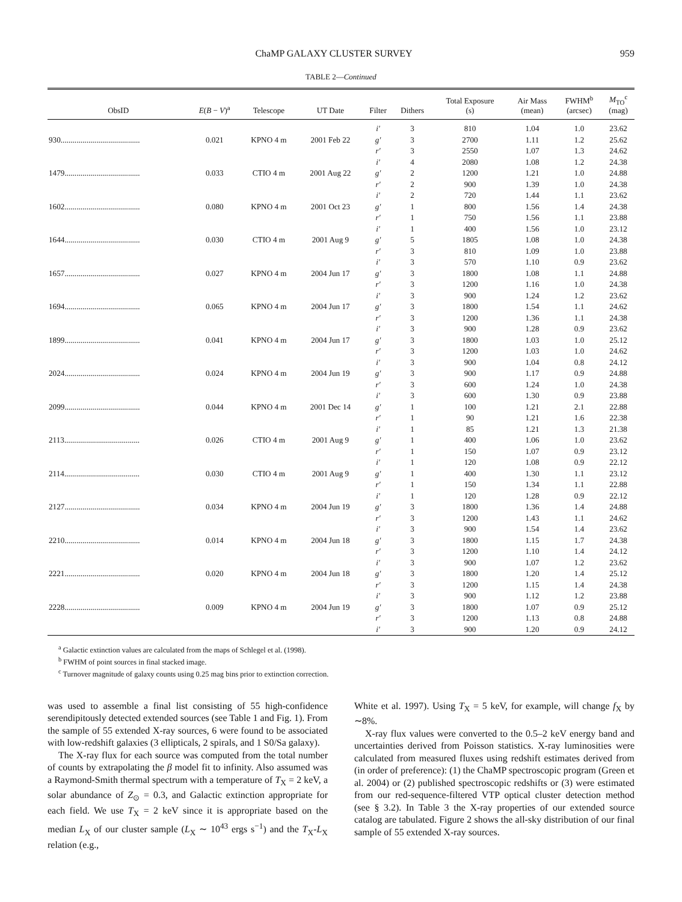ChaMP GALAXY CLUSTER SURVEY 959
TABLE 2—Continued
| ObsID | E ( B − V )<sup>a</sup> | Telescope | UT Date | Filter | Dithers | Total Exposure (s) | Air Mass (mean) | FWHM<sup>b</sup> (arcsec) | M<sub>TO</sub><sup>c</sup> (mag) |
| --- | --- | --- | --- | --- | --- | --- | --- | --- | --- |
| | | | | i′ | 3 | 810 | 1.04 | 1.0 | 23.62 |
| 930........................................ | 0.021 | KPNO 4 m | 2001 Feb 22 | g′ | 3 | 2700 | 1.11 | 1.2 | 25.62 |
| | | | | r′ | 3 | 2550 | 1.07 | 1.3 | 24.62 |
| | | | | i′ | 4 | 2080 | 1.08 | 1.2 | 24.38 |
| 1479...................................... | 0.033 | CTIO 4 m | 2001 Aug 22 | g′ | 2 | 1200 | 1.21 | 1.0 | 24.88 |
| | | | | r′ | 2 | 900 | 1.39 | 1.0 | 24.38 |
| | | | | i′ | 2 | 720 | 1.44 | 1.1 | 23.62 |
| 1602...................................... | 0.080 | KPNO 4 m | 2001 Oct 23 | g′ | 1 | 800 | 1.56 | 1.4 | 24.38 |
| | | | | r′ | 1 | 750 | 1.56 | 1.1 | 23.88 |
| | | | | i′ | 1 | 400 | 1.56 | 1.0 | 23.12 |
| 1644...................................... | 0.030 | CTIO 4 m | 2001 Aug 9 | g′ | 5 | 1805 | 1.08 | 1.0 | 24.38 |
| | | | | r′ | 3 | 810 | 1.09 | 1.0 | 23.88 |
| | | | | i′ | 3 | 570 | 1.10 | 0.9 | 23.62 |
| 1657...................................... | 0.027 | KPNO 4 m | 2004 Jun 17 | g′ | 3 | 1800 | 1.08 | 1.1 | 24.88 |
| | | | | r′ | 3 | 1200 | 1.16 | 1.0 | 24.38 |
| | | | | i′ | 3 | 900 | 1.24 | 1.2 | 23.62 |
| 1694...................................... | 0.065 | KPNO 4 m | 2004 Jun 17 | g′ | 3 | 1800 | 1.54 | 1.1 | 24.62 |
| | | | | r′ | 3 | 1200 | 1.36 | 1.1 | 24.38 |
| | | | | i′ | 3 | 900 | 1.28 | 0.9 | 23.62 |
| 1899...................................... | 0.041 | KPNO 4 m | 2004 Jun 17 | g′ | 3 | 1800 | 1.03 | 1.0 | 25.12 |
| | | | | r′ | 3 | 1200 | 1.03 | 1.0 | 24.62 |
| | | | | i′ | 3 | 900 | 1.04 | 0.8 | 24.12 |
| 2024...................................... | 0.024 | KPNO 4 m | 2004 Jun 19 | g′ | 3 | 900 | 1.17 | 0.9 | 24.88 |
| | | | | r′ | 3 | 600 | 1.24 | 1.0 | 24.38 |
| | | | | i′ | 3 | 600 | 1.30 | 0.9 | 23.88 |
| 2099...................................... | 0.044 | KPNO 4 m | 2001 Dec 14 | g′ | 1 | 100 | 1.21 | 2.1 | 22.88 |
| | | | | r′ | 1 | 90 | 1.21 | 1.6 | 22.38 |
| | | | | i′ | 1 | 85 | 1.21 | 1.3 | 21.38 |
| 2113...................................... | 0.026 | CTIO 4 m | 2001 Aug 9 | g′ | 1 | 400 | 1.06 | 1.0 | 23.62 |
| | | | | r′ | 1 | 150 | 1.07 | 0.9 | 23.12 |
| | | | | i′ | 1 | 120 | 1.08 | 0.9 | 22.12 |
| 2114...................................... | 0.030 | CTIO 4 m | 2001 Aug 9 | g′ | 1 | 400 | 1.30 | 1.1 | 23.12 |
| | | | | r′ | 1 | 150 | 1.34 | 1.1 | 22.88 |
| | | | | i′ | 1 | 120 | 1.28 | 0.9 | 22.12 |
| 2127...................................... | 0.034 | KPNO 4 m | 2004 Jun 19 | g′ | 3 | 1800 | 1.36 | 1.4 | 24.88 |
| | | | | r′ | 3 | 1200 | 1.43 | 1.1 | 24.62 |
| | | | | i′ | 3 | 900 | 1.54 | 1.4 | 23.62 |
| 2210...................................... | 0.014 | KPNO 4 m | 2004 Jun 18 | g′ | 3 | 1800 | 1.15 | 1.7 | 24.38 |
| | | | | r′ | 3 | 1200 | 1.10 | 1.4 | 24.12 |
| | | | | i′ | 3 | 900 | 1.07 | 1.2 | 23.62 |
| 2221...................................... | 0.020 | KPNO 4 m | 2004 Jun 18 | g′ | 3 | 1800 | 1.20 | 1.4 | 25.12 |
| | | | | r′ | 3 | 1200 | 1.15 | 1.4 | 24.38 |
| | | | | i′ | 3 | 900 | 1.12 | 1.2 | 23.88 |
| 2228...................................... | 0.009 | KPNO 4 m | 2004 Jun 19 | g′ | 3 | 1800 | 1.07 | 0.9 | 25.12 |
| | | | | r′ | 3 | 1200 | 1.13 | 0.8 | 24.88 |
| | | | | i′ | 3 | 900 | 1.20 | 0.9 | 24.12 |
<sup>a</sup> Galactic extinction values are calculated from the maps of Schlegel et al. (1998).
<sup>b</sup> FWHM of point sources in final stacked image.
<sup>c</sup> Turnover magnitude of galaxy counts using 0.25 mag bins prior to extinction correction.
was used to assemble a final list consisting of 55 high-confidence serendipitously detected extended sources (see Table 1 and Fig. 1). From the sample of 55 extended X-ray sources, 6 were found to be associated with low-redshift galaxies (3 ellipticals, 2 spirals, and 1 S0/Sa galaxy).
The X-ray flux for each source was computed from the total number of counts by extrapolating the β model fit to infinity. Also assumed was a Raymond-Smith thermal spectrum with a temperature of T<sub>X</sub> = 2 keV, a solar abundance of Z<sub>⊙</sub> = 0.3, and Galactic extinction appropriate for each field. We use T<sub>X</sub> = 2 keV since it is appropriate based on the median L<sub>X</sub> of our cluster sample (L<sub>X</sub> ∼ 10<sup>43</sup> ergs s<sup>−1</sup>) and the T<sub>X</sub>-L<sub>X</sub> relation (e.g.,
White et al. 1997). Using T<sub>X</sub> = 5 keV, for example, will change f<sub>X</sub> by ∼8%.
X-ray flux values were converted to the 0.5–2 keV energy band and uncertainties derived from Poisson statistics. X-ray luminosities were calculated from measured fluxes using redshift estimates derived from (in order of preference): (1) the ChaMP spectroscopic program (Green et al. 2004) or (2) published spectroscopic redshifts or (3) were estimated from our red-sequence-filtered VTP optical cluster detection method (see § 3.2). In Table 3 the X-ray properties of our extended source catalog are tabulated. Figure 2 shows the all-sky distribution of our final sample of 55 extended X-ray sources.